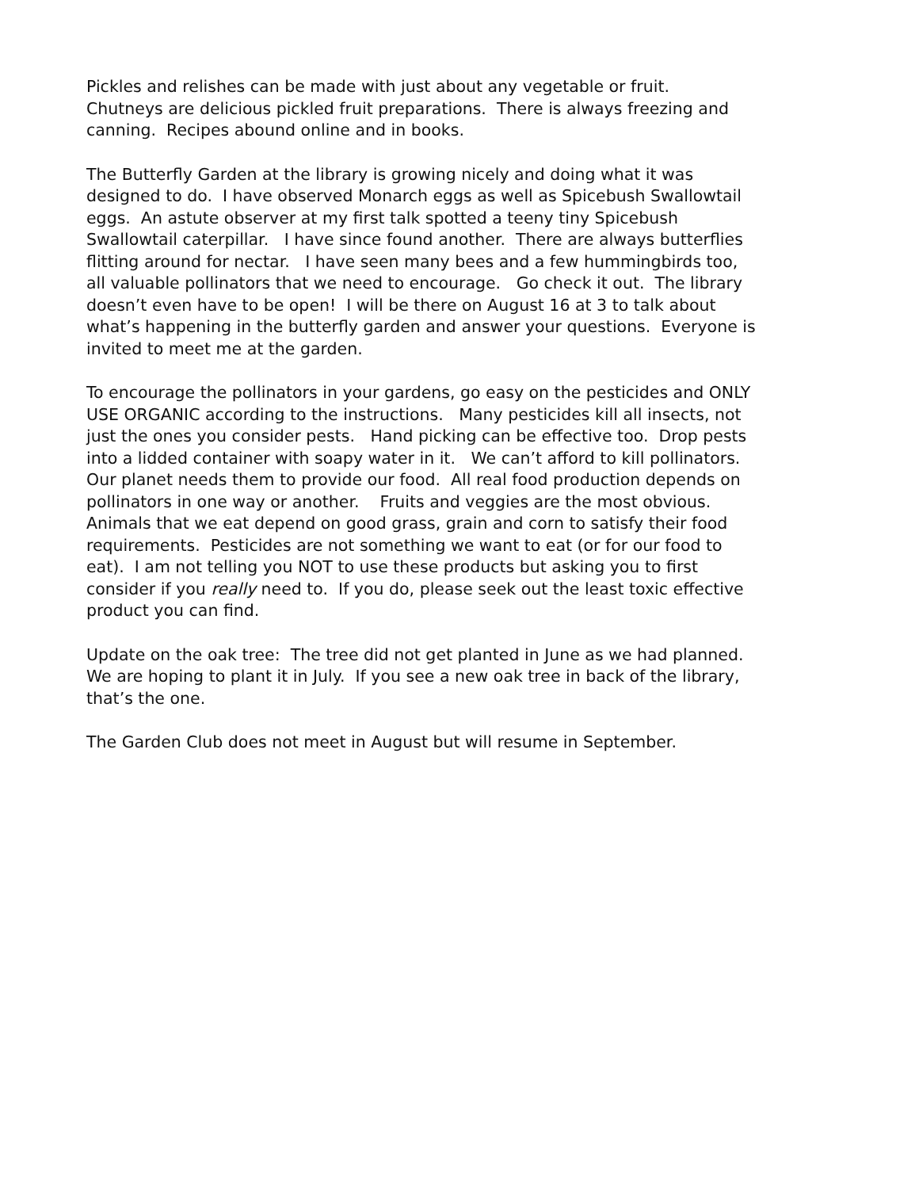Pickles and relishes can be made with just about any vegetable or fruit. Chutneys are delicious pickled fruit preparations. There is always freezing and canning. Recipes abound online and in books.
The Butterfly Garden at the library is growing nicely and doing what it was designed to do. I have observed Monarch eggs as well as Spicebush Swallowtail eggs. An astute observer at my first talk spotted a teeny tiny Spicebush Swallowtail caterpillar. I have since found another. There are always butterflies flitting around for nectar. I have seen many bees and a few hummingbirds too, all valuable pollinators that we need to encourage. Go check it out. The library doesn’t even have to be open! I will be there on August 16 at 3 to talk about what’s happening in the butterfly garden and answer your questions. Everyone is invited to meet me at the garden.
To encourage the pollinators in your gardens, go easy on the pesticides and ONLY USE ORGANIC according to the instructions. Many pesticides kill all insects, not just the ones you consider pests. Hand picking can be effective too. Drop pests into a lidded container with soapy water in it. We can’t afford to kill pollinators. Our planet needs them to provide our food. All real food production depends on pollinators in one way or another. Fruits and veggies are the most obvious. Animals that we eat depend on good grass, grain and corn to satisfy their food requirements. Pesticides are not something we want to eat (or for our food to eat). I am not telling you NOT to use these products but asking you to first consider if you really need to. If you do, please seek out the least toxic effective product you can find.
Update on the oak tree: The tree did not get planted in June as we had planned. We are hoping to plant it in July. If you see a new oak tree in back of the library, that’s the one.
The Garden Club does not meet in August but will resume in September.